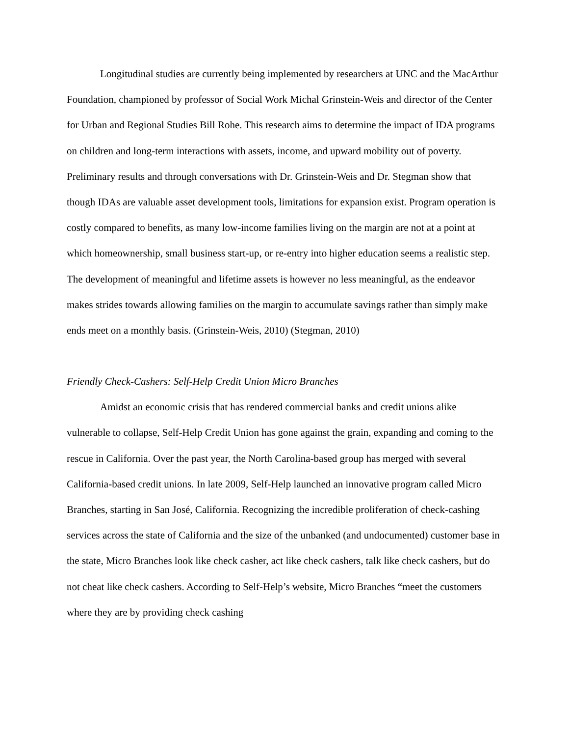Longitudinal studies are currently being implemented by researchers at UNC and the MacArthur Foundation, championed by professor of Social Work Michal Grinstein-Weis and director of the Center for Urban and Regional Studies Bill Rohe. This research aims to determine the impact of IDA programs on children and long-term interactions with assets, income, and upward mobility out of poverty. Preliminary results and through conversations with Dr. Grinstein-Weis and Dr. Stegman show that though IDAs are valuable asset development tools, limitations for expansion exist. Program operation is costly compared to benefits, as many low-income families living on the margin are not at a point at which homeownership, small business start-up, or re-entry into higher education seems a realistic step. The development of meaningful and lifetime assets is however no less meaningful, as the endeavor makes strides towards allowing families on the margin to accumulate savings rather than simply make ends meet on a monthly basis. (Grinstein-Weis, 2010) (Stegman, 2010)
Friendly Check-Cashers: Self-Help Credit Union Micro Branches
Amidst an economic crisis that has rendered commercial banks and credit unions alike vulnerable to collapse, Self-Help Credit Union has gone against the grain, expanding and coming to the rescue in California. Over the past year, the North Carolina-based group has merged with several California-based credit unions. In late 2009, Self-Help launched an innovative program called Micro Branches, starting in San José, California. Recognizing the incredible proliferation of check-cashing services across the state of California and the size of the unbanked (and undocumented) customer base in the state, Micro Branches look like check casher, act like check cashers, talk like check cashers, but do not cheat like check cashers. According to Self-Help’s website, Micro Branches “meet the customers where they are by providing check cashing